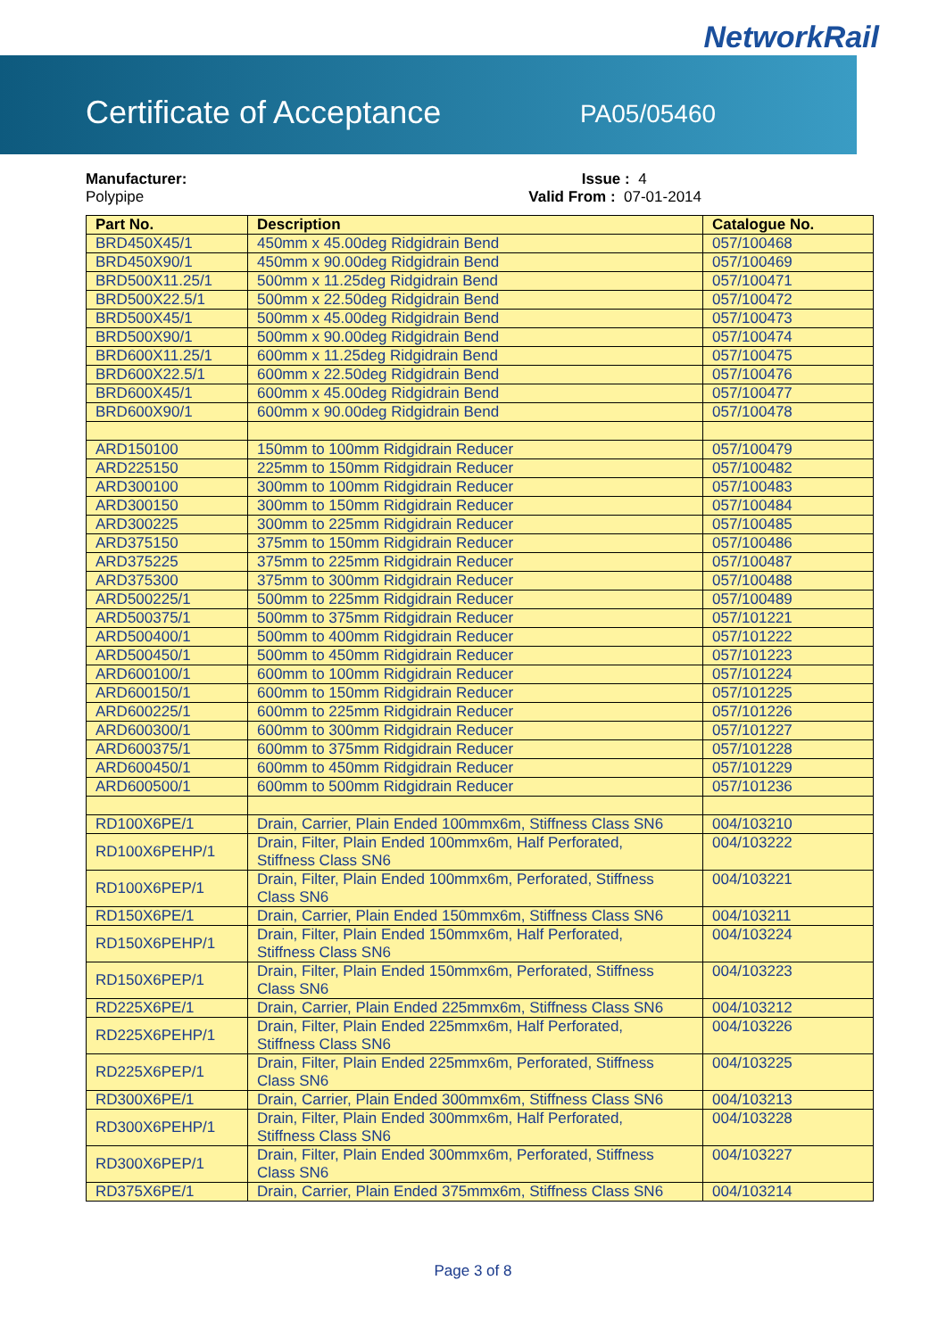NetworkRail
Certificate of Acceptance PA05/05460
Manufacturer:
Polypipe
Issue : 4
Valid From : 07-01-2014
| Part No. | Description | Catalogue No. |
| --- | --- | --- |
| BRD450X45/1 | 450mm x 45.00deg Ridgidrain Bend | 057/100468 |
| BRD450X90/1 | 450mm x 90.00deg Ridgidrain Bend | 057/100469 |
| BRD500X11.25/1 | 500mm x 11.25deg Ridgidrain Bend | 057/100471 |
| BRD500X22.5/1 | 500mm x 22.50deg Ridgidrain Bend | 057/100472 |
| BRD500X45/1 | 500mm x 45.00deg Ridgidrain Bend | 057/100473 |
| BRD500X90/1 | 500mm x 90.00deg Ridgidrain Bend | 057/100474 |
| BRD600X11.25/1 | 600mm x 11.25deg Ridgidrain Bend | 057/100475 |
| BRD600X22.5/1 | 600mm x 22.50deg Ridgidrain Bend | 057/100476 |
| BRD600X45/1 | 600mm x 45.00deg Ridgidrain Bend | 057/100477 |
| BRD600X90/1 | 600mm x 90.00deg Ridgidrain Bend | 057/100478 |
| ARD150100 | 150mm to 100mm Ridgidrain Reducer | 057/100479 |
| ARD225150 | 225mm to 150mm Ridgidrain Reducer | 057/100482 |
| ARD300100 | 300mm to 100mm Ridgidrain Reducer | 057/100483 |
| ARD300150 | 300mm to 150mm Ridgidrain Reducer | 057/100484 |
| ARD300225 | 300mm to 225mm Ridgidrain Reducer | 057/100485 |
| ARD375150 | 375mm to 150mm Ridgidrain Reducer | 057/100486 |
| ARD375225 | 375mm to 225mm Ridgidrain Reducer | 057/100487 |
| ARD375300 | 375mm to 300mm Ridgidrain Reducer | 057/100488 |
| ARD500225/1 | 500mm to 225mm Ridgidrain Reducer | 057/100489 |
| ARD500375/1 | 500mm to 375mm Ridgidrain Reducer | 057/101221 |
| ARD500400/1 | 500mm to 400mm Ridgidrain Reducer | 057/101222 |
| ARD500450/1 | 500mm to 450mm Ridgidrain Reducer | 057/101223 |
| ARD600100/1 | 600mm to 100mm Ridgidrain Reducer | 057/101224 |
| ARD600150/1 | 600mm to 150mm Ridgidrain Reducer | 057/101225 |
| ARD600225/1 | 600mm to 225mm Ridgidrain Reducer | 057/101226 |
| ARD600300/1 | 600mm to 300mm Ridgidrain Reducer | 057/101227 |
| ARD600375/1 | 600mm to 375mm Ridgidrain Reducer | 057/101228 |
| ARD600450/1 | 600mm to 450mm Ridgidrain Reducer | 057/101229 |
| ARD600500/1 | 600mm to 500mm Ridgidrain Reducer | 057/101236 |
| RD100X6PE/1 | Drain, Carrier, Plain Ended 100mmx6m, Stiffness Class SN6 | 004/103210 |
| RD100X6PEHP/1 | Drain, Filter, Plain Ended 100mmx6m, Half Perforated, Stiffness Class SN6 | 004/103222 |
| RD100X6PEP/1 | Drain, Filter, Plain Ended 100mmx6m, Perforated, Stiffness Class SN6 | 004/103221 |
| RD150X6PE/1 | Drain, Carrier, Plain Ended 150mmx6m, Stiffness Class SN6 | 004/103211 |
| RD150X6PEHP/1 | Drain, Filter, Plain Ended 150mmx6m, Half Perforated, Stiffness Class SN6 | 004/103224 |
| RD150X6PEP/1 | Drain, Filter, Plain Ended 150mmx6m, Perforated, Stiffness Class SN6 | 004/103223 |
| RD225X6PE/1 | Drain, Carrier, Plain Ended 225mmx6m, Stiffness Class SN6 | 004/103212 |
| RD225X6PEHP/1 | Drain, Filter, Plain Ended 225mmx6m, Half Perforated, Stiffness Class SN6 | 004/103226 |
| RD225X6PEP/1 | Drain, Filter, Plain Ended 225mmx6m, Perforated, Stiffness Class SN6 | 004/103225 |
| RD300X6PE/1 | Drain, Carrier, Plain Ended 300mmx6m, Stiffness Class SN6 | 004/103213 |
| RD300X6PEHP/1 | Drain, Filter, Plain Ended 300mmx6m, Half Perforated, Stiffness Class SN6 | 004/103228 |
| RD300X6PEP/1 | Drain, Filter, Plain Ended 300mmx6m, Perforated, Stiffness Class SN6 | 004/103227 |
| RD375X6PE/1 | Drain, Carrier, Plain Ended 375mmx6m, Stiffness Class SN6 | 004/103214 |
Page 3 of 8